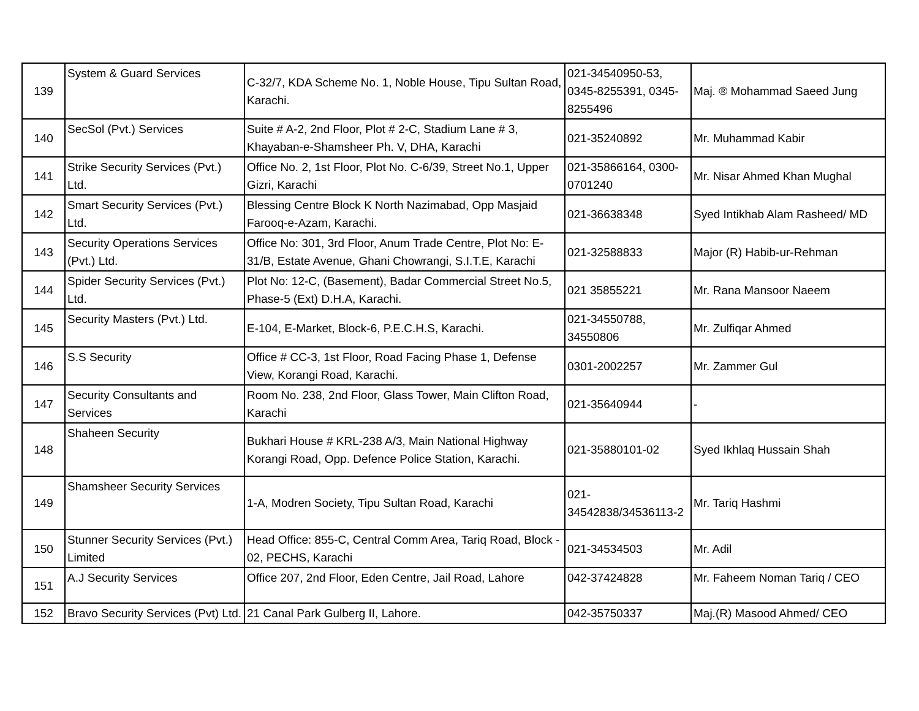| 139 | System & Guard Services | C-32/7, KDA Scheme No. 1, Noble House, Tipu Sultan Road, Karachi. | 021-34540950-53, 0345-8255391, 0345-8255496 | Maj. ® Mohammad Saeed Jung |
| 140 | SecSol (Pvt.) Services | Suite # A-2, 2nd Floor, Plot # 2-C, Stadium Lane # 3, Khayaban-e-Shamsheer Ph. V, DHA, Karachi | 021-35240892 | Mr. Muhammad Kabir |
| 141 | Strike Security Services (Pvt.) Ltd. | Office No. 2, 1st Floor, Plot No. C-6/39, Street No.1, Upper Gizri, Karachi | 021-35866164, 0300-0701240 | Mr. Nisar Ahmed Khan Mughal |
| 142 | Smart Security Services (Pvt.) Ltd. | Blessing Centre Block K North Nazimabad, Opp Masjaid Farooq-e-Azam, Karachi. | 021-36638348 | Syed Intikhab Alam Rasheed/ MD |
| 143 | Security Operations Services (Pvt.) Ltd. | Office No: 301, 3rd Floor, Anum Trade Centre, Plot No: E-31/B, Estate Avenue, Ghani Chowrangi, S.I.T.E, Karachi | 021-32588833 | Major (R) Habib-ur-Rehman |
| 144 | Spider Security Services (Pvt.) Ltd. | Plot No: 12-C, (Basement), Badar Commercial Street No.5, Phase-5 (Ext) D.H.A, Karachi. | 021 35855221 | Mr. Rana Mansoor Naeem |
| 145 | Security Masters (Pvt.) Ltd. | E-104, E-Market, Block-6, P.E.C.H.S, Karachi. | 021-34550788, 34550806 | Mr. Zulfiqar Ahmed |
| 146 | S.S Security | Office # CC-3, 1st Floor, Road Facing Phase 1, Defense View, Korangi Road, Karachi. | 0301-2002257 | Mr. Zammer Gul |
| 147 | Security Consultants and Services | Room No. 238, 2nd Floor, Glass Tower, Main Clifton Road, Karachi | 021-35640944 | - |
| 148 | Shaheen Security | Bukhari House # KRL-238 A/3, Main National Highway Korangi Road, Opp. Defence Police Station, Karachi. | 021-35880101-02 | Syed Ikhlaq Hussain Shah |
| 149 | Shamsheer Security Services | 1-A, Modren Society, Tipu Sultan Road, Karachi | 021-34542838/34536113-2 | Mr. Tariq Hashmi |
| 150 | Stunner Security Services (Pvt.) Limited | Head Office: 855-C, Central Comm Area, Tariq Road, Block - 02, PECHS, Karachi | 021-34534503 | Mr. Adil |
| 151 | A.J Security Services | Office 207, 2nd Floor, Eden Centre, Jail Road, Lahore | 042-37424828 | Mr. Faheem Noman Tariq / CEO |
| 152 | Bravo Security Services (Pvt) Ltd. | 21 Canal Park Gulberg II, Lahore. | 042-35750337 | Maj.(R) Masood Ahmed/ CEO |